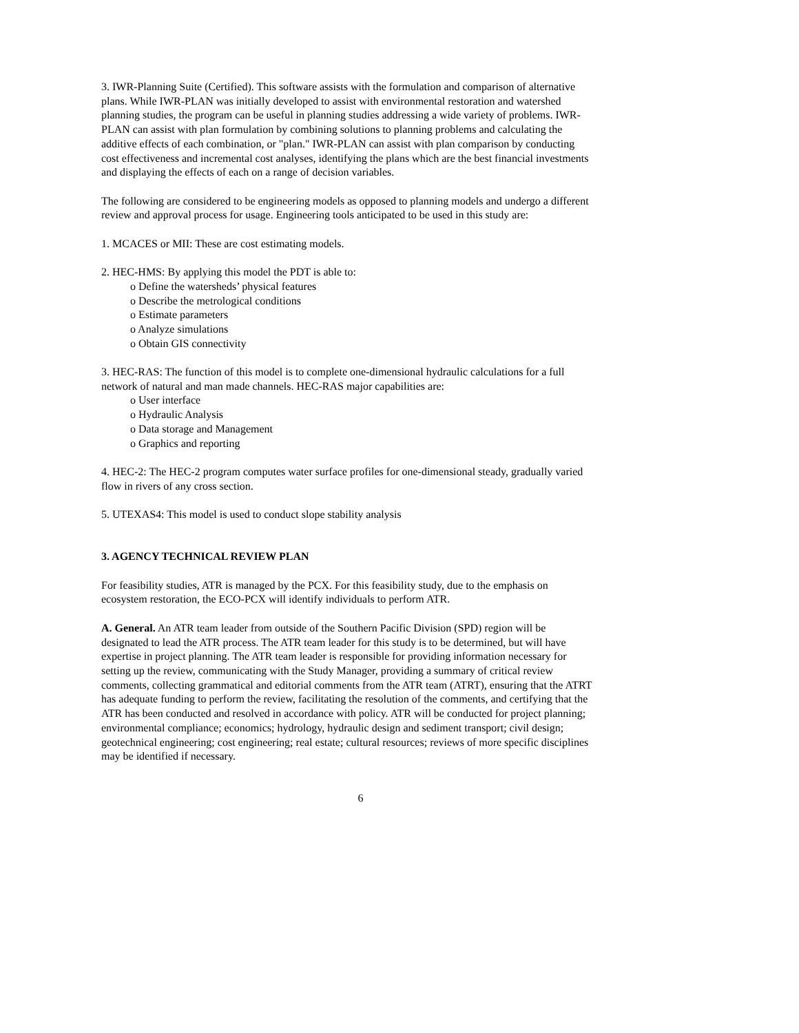3. IWR-Planning Suite (Certified). This software assists with the formulation and comparison of alternative plans. While IWR-PLAN was initially developed to assist with environmental restoration and watershed planning studies, the program can be useful in planning studies addressing a wide variety of problems. IWR-PLAN can assist with plan formulation by combining solutions to planning problems and calculating the additive effects of each combination, or "plan." IWR-PLAN can assist with plan comparison by conducting cost effectiveness and incremental cost analyses, identifying the plans which are the best financial investments and displaying the effects of each on a range of decision variables.
The following are considered to be engineering models as opposed to planning models and undergo a different review and approval process for usage. Engineering tools anticipated to be used in this study are:
1. MCACES or MII: These are cost estimating models.
2. HEC-HMS: By applying this model the PDT is able to:
o Define the watersheds’ physical features
o Describe the metrological conditions
o Estimate parameters
o Analyze simulations
o Obtain GIS connectivity
3. HEC-RAS: The function of this model is to complete one-dimensional hydraulic calculations for a full network of natural and man made channels. HEC-RAS major capabilities are:
o User interface
o Hydraulic Analysis
o Data storage and Management
o Graphics and reporting
4. HEC-2: The HEC-2 program computes water surface profiles for one-dimensional steady, gradually varied flow in rivers of any cross section.
5. UTEXAS4: This model is used to conduct slope stability analysis
3. AGENCY TECHNICAL REVIEW PLAN
For feasibility studies, ATR is managed by the PCX. For this feasibility study, due to the emphasis on ecosystem restoration, the ECO-PCX will identify individuals to perform ATR.
A. General. An ATR team leader from outside of the Southern Pacific Division (SPD) region will be designated to lead the ATR process. The ATR team leader for this study is to be determined, but will have expertise in project planning. The ATR team leader is responsible for providing information necessary for setting up the review, communicating with the Study Manager, providing a summary of critical review comments, collecting grammatical and editorial comments from the ATR team (ATRT), ensuring that the ATRT has adequate funding to perform the review, facilitating the resolution of the comments, and certifying that the ATR has been conducted and resolved in accordance with policy. ATR will be conducted for project planning; environmental compliance; economics; hydrology, hydraulic design and sediment transport; civil design; geotechnical engineering; cost engineering; real estate; cultural resources; reviews of more specific disciplines may be identified if necessary.
6